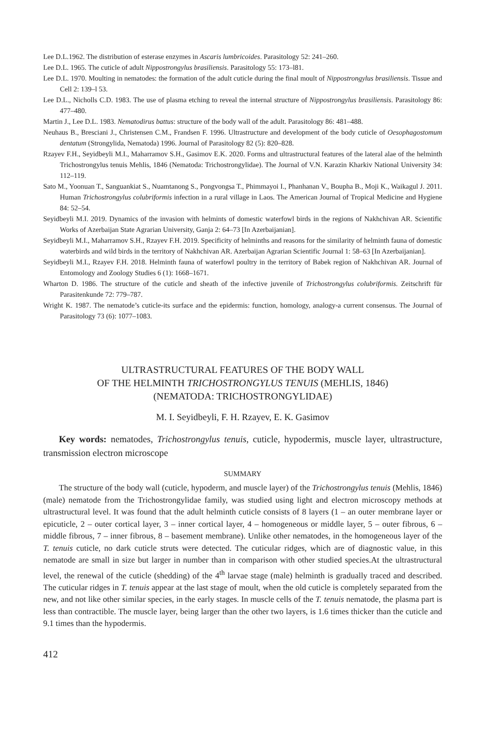Lee D.L.1962. The distribution of esterase enzymes in Ascaris lumbricoides. Parasitology 52: 241–260.
Lee D.L. 1965. The cuticle of adult Nippostrongylus brasiliensis. Parasitology 55: 173–l81.
Lee D.L. 1970. Moulting in nematodes: the formation of the adult cuticle during the final moult of Nippostrongylus brasiliensis. Tissue and Cell 2: 139–l 53.
Lee D.L., Nicholls C.D. 1983. The use of plasma etching to reveal the internal structure of Nippostrongylus brasiliensis. Parasitology 86: 477–480.
Martin J., Lee D.L. 1983. Nematodirus battus: structure of the body wall of the adult. Parasitology 86: 481–488.
Neuhaus B., Bresciani J., Christensen C.M., Frandsen F. 1996. Ultrastructure and development of the body cuticle of Oesophagostomum dentatum (Strongylida, Nematoda) 1996. Journal of Parasitology 82 (5): 820–828.
Rzayev F.H., Seyidbeyli M.I., Maharramov S.H., Gasimov E.K. 2020. Forms and ultrastructural features of the lateral alae of the helminth Trichostrongylus tenuis Mehlis, 1846 (Nematoda: Trichostrongylidae). The Journal of V.N. Karazin Kharkiv National University 34: 112–119.
Sato M., Yoonuan T., Sanguankiat S., Nuamtanong S., Pongvongsa T., Phimmayoi I., Phanhanan V., Boupha B., Moji K., Waikagul J. 2011. Human Trichostrongylus colubriformis infection in a rural village in Laos. The American Journal of Tropical Medicine and Hygiene 84: 52–54.
Seyidbeyli M.I. 2019. Dynamics of the invasion with helmints of domestic waterfowl birds in the regions of Nakhchivan AR. Scientific Works of Azerbaijan State Agrarian University, Ganja 2: 64–73 [In Azerbaijanian].
Seyidbeyli M.I., Maharramov S.H., Rzayev F.H. 2019. Specificity of helminths and reasons for the similarity of helminth fauna of domestic waterbirds and wild birds in the territory of Nakhchivan AR. Azerbaijan Agrarian Scientific Journal 1: 58–63 [In Azerbaijanian].
Seyidbeyli M.I., Rzayev F.H. 2018. Helminth fauna of waterfowl poultry in the territory of Babek region of Nakhchivan AR. Journal of Entomology and Zoology Studies 6 (1): 1668–1671.
Wharton D. 1986. The structure of the cuticle and sheath of the infective juvenile of Trichostrongylus colubriformis. Zeitschrift für Parasitenkunde 72: 779–787.
Wright K. 1987. The nematode’s cuticle-its surface and the epidermis: function, homology, analogy-a current consensus. The Journal of Parasitology 73 (6): 1077–1083.
ULTRASTRUCTURAL FEATURES OF THE BODY WALL
OF THE HELMINTH TRICHOSTRONGYLUS TENUIS (MEHLIS, 1846)
(NEMATODA: TRICHOSTRONGYLIDAE)
M. I. Seyidbeyli, F. H. Rzayev, E. K. Gasimov
Key words: nematodes, Trichostrongylus tenuis, cuticle, hypodermis, muscle layer, ultrastructure, transmission electron microscope
SUMMARY
The structure of the body wall (cuticle, hypoderm, and muscle layer) of the Trichostrongylus tenuis (Mehlis, 1846) (male) nematode from the Trichostrongylidae family, was studied using light and electron microscopy methods at ultrastructural level. It was found that the adult helminth cuticle consists of 8 layers (1 – an outer membrane layer or epicuticle, 2 – outer cortical layer, 3 – inner cortical layer, 4 – homogeneous or middle layer, 5 – outer fibrous, 6 – middle fibrous, 7 – inner fibrous, 8 – basement membrane). Unlike other nematodes, in the homogeneous layer of the T. tenuis cuticle, no dark cuticle struts were detected. The cuticular ridges, which are of diagnostic value, in this nematode are small in size but larger in number than in comparison with other studied species.At the ultrastructural level, the renewal of the cuticle (shedding) of the 4<sup>th</sup> larvae stage (male) helminth is gradually traced and described. The cuticular ridges in T. tenuis appear at the last stage of moult, when the old cuticle is completely separated from the new, and not like other similar species, in the early stages. In muscle cells of the T. tenuis nematode, the plasma part is less than contractible. The muscle layer, being larger than the other two layers, is 1.6 times thicker than the cuticle and 9.1 times than the hypodermis.
412